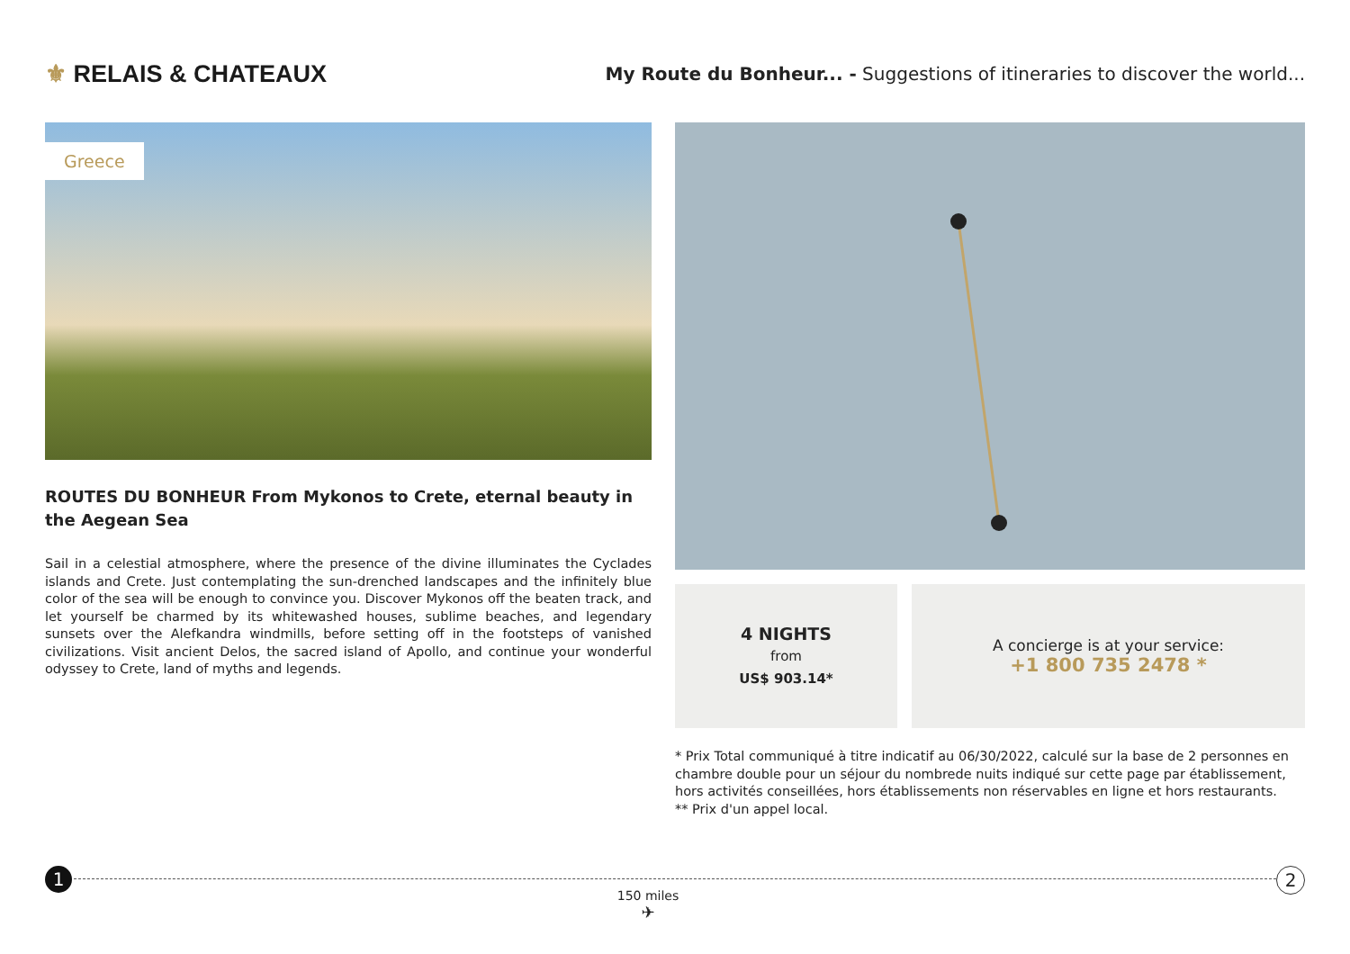⚜ RELAIS & CHATEAUX
My Route du Bonheur... - Suggestions of itineraries to discover the world...
Greece
ROUTES DU BONHEUR From Mykonos to Crete, eternal beauty in the Aegean Sea
Sail in a celestial atmosphere, where the presence of the divine illuminates the Cyclades islands and Crete. Just contemplating the sun-drenched landscapes and the infinitely blue color of the sea will be enough to convince you. Discover Mykonos off the beaten track, and let yourself be charmed by its whitewashed houses, sublime beaches, and legendary sunsets over the Alefkandra windmills, before setting off in the footsteps of vanished civilizations. Visit ancient Delos, the sacred island of Apollo, and continue your wonderful odyssey to Crete, land of myths and legends.
4 NIGHTS
from
US$ 903.14*
A concierge is at your service:
+1 800 735 2478 *
* Prix Total communiqué à titre indicatif au 06/30/2022, calculé sur la base de 2 personnes en chambre double pour un séjour du nombrede nuits indiqué sur cette page par établissement, hors activités conseillées, hors établissements non réservables en ligne et hors restaurants.
** Prix d'un appel local.
1 2
150 miles
✈